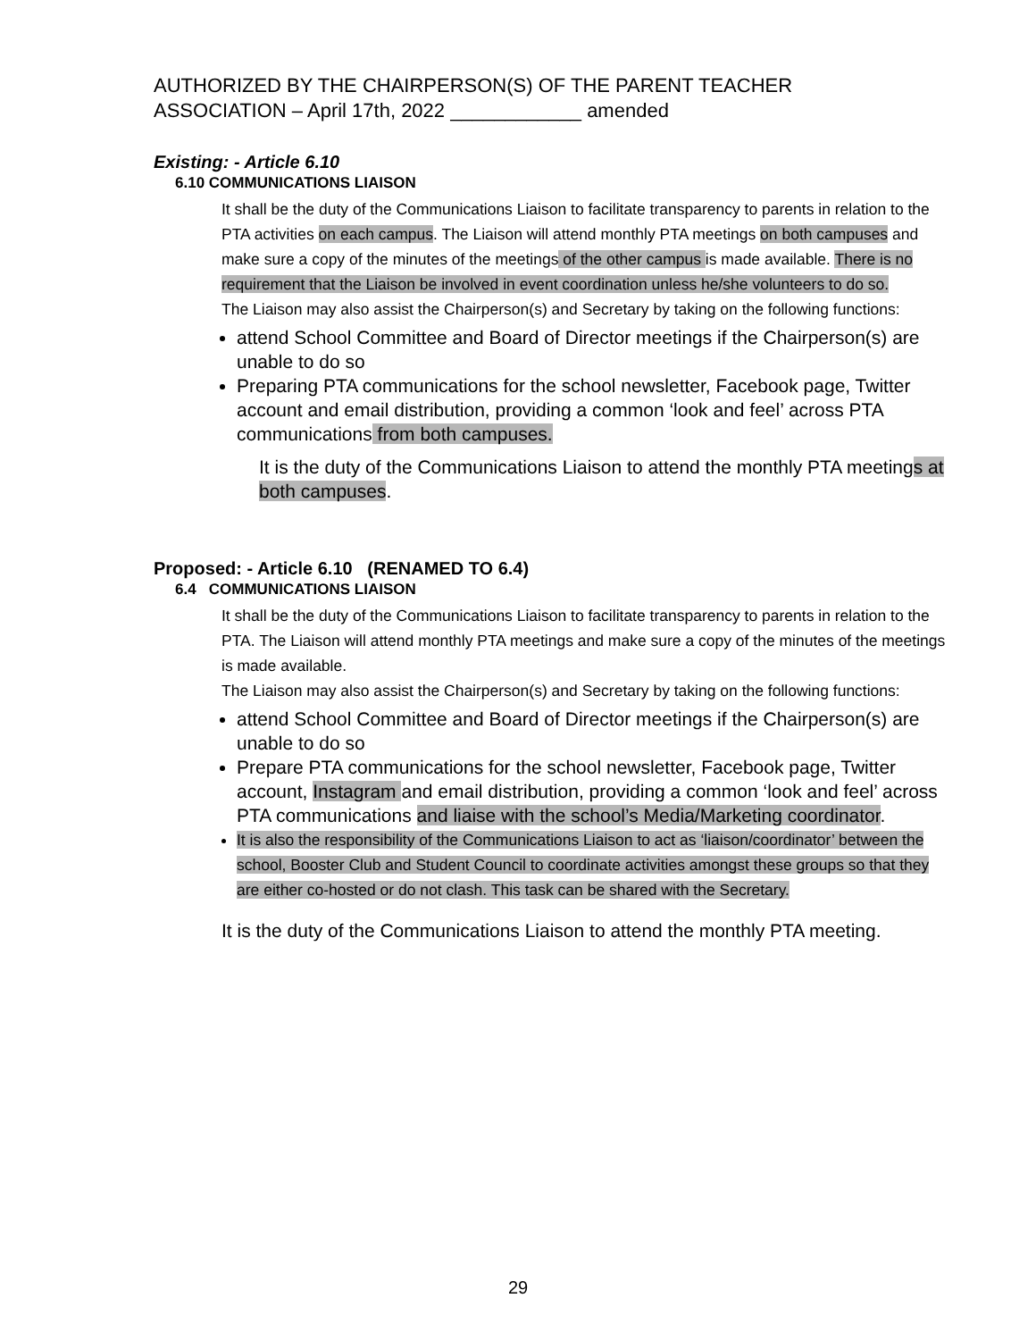AUTHORIZED BY THE CHAIRPERSON(S) OF THE PARENT TEACHER
ASSOCIATION – April 17th, 2022 ____________ amended
Existing: - Article 6.10
6.10 COMMUNICATIONS LIAISON
It shall be the duty of the Communications Liaison to facilitate transparency to parents in relation to the PTA activities on each campus. The Liaison will attend monthly PTA meetings on both campuses and make sure a copy of the minutes of the meetings of the other campus is made available. There is no requirement that the Liaison be involved in event coordination unless he/she volunteers to do so.
The Liaison may also assist the Chairperson(s) and Secretary by taking on the following functions:
attend School Committee and Board of Director meetings if the Chairperson(s) are unable to do so
Preparing PTA communications for the school newsletter, Facebook page, Twitter account and email distribution, providing a common ‘look and feel’ across PTA communications from both campuses.
It is the duty of the Communications Liaison to attend the monthly PTA meetings at both campuses.
Proposed: - Article 6.10 (RENAMED TO 6.4)
6.4 COMMUNICATIONS LIAISON
It shall be the duty of the Communications Liaison to facilitate transparency to parents in relation to the PTA. The Liaison will attend monthly PTA meetings and make sure a copy of the minutes of the meetings is made available.
The Liaison may also assist the Chairperson(s) and Secretary by taking on the following functions:
attend School Committee and Board of Director meetings if the Chairperson(s) are unable to do so
Prepare PTA communications for the school newsletter, Facebook page, Twitter account, Instagram and email distribution, providing a common ‘look and feel’ across PTA communications and liaise with the school’s Media/Marketing coordinator.
It is also the responsibility of the Communications Liaison to act as ‘liaison/coordinator’ between the school, Booster Club and Student Council to coordinate activities amongst these groups so that they are either co-hosted or do not clash. This task can be shared with the Secretary.
It is the duty of the Communications Liaison to attend the monthly PTA meeting.
29